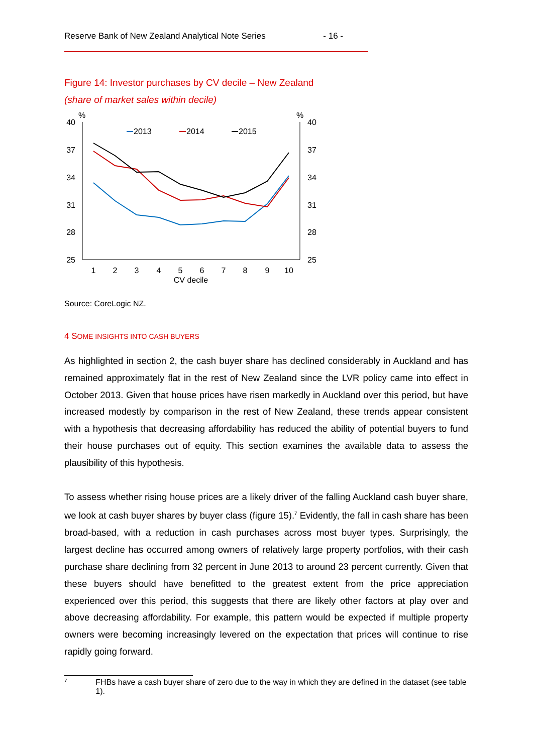Reserve Bank of New Zealand Analytical Note Series - 16 -
Figure 14: Investor purchases by CV decile – New Zealand
(share of market sales within decile)
%
%
40
37
34
31
28
25
40
37
34
31
28
25
1
2
3
4
5
6
7
8
9
10
CV decile
2013
2014
2015
Source: CoreLogic NZ.
4 SOME INSIGHTS INTO CASH BUYERS
As highlighted in section 2, the cash buyer share has declined considerably in Auckland and has remained approximately flat in the rest of New Zealand since the LVR policy came into effect in October 2013. Given that house prices have risen markedly in Auckland over this period, but have increased modestly by comparison in the rest of New Zealand, these trends appear consistent with a hypothesis that decreasing affordability has reduced the ability of potential buyers to fund their house purchases out of equity. This section examines the available data to assess the plausibility of this hypothesis.
To assess whether rising house prices are a likely driver of the falling Auckland cash buyer share, we look at cash buyer shares by buyer class (figure 15).<sup>7</sup> Evidently, the fall in cash share has been broad-based, with a reduction in cash purchases across most buyer types. Surprisingly, the largest decline has occurred among owners of relatively large property portfolios, with their cash purchase share declining from 32 percent in June 2013 to around 23 percent currently. Given that these buyers should have benefitted to the greatest extent from the price appreciation experienced over this period, this suggests that there are likely other factors at play over and above decreasing affordability. For example, this pattern would be expected if multiple property owners were becoming increasingly levered on the expectation that prices will continue to rise rapidly going forward.
<sup>7</sup> FHBs have a cash buyer share of zero due to the way in which they are defined in the dataset (see table 1).